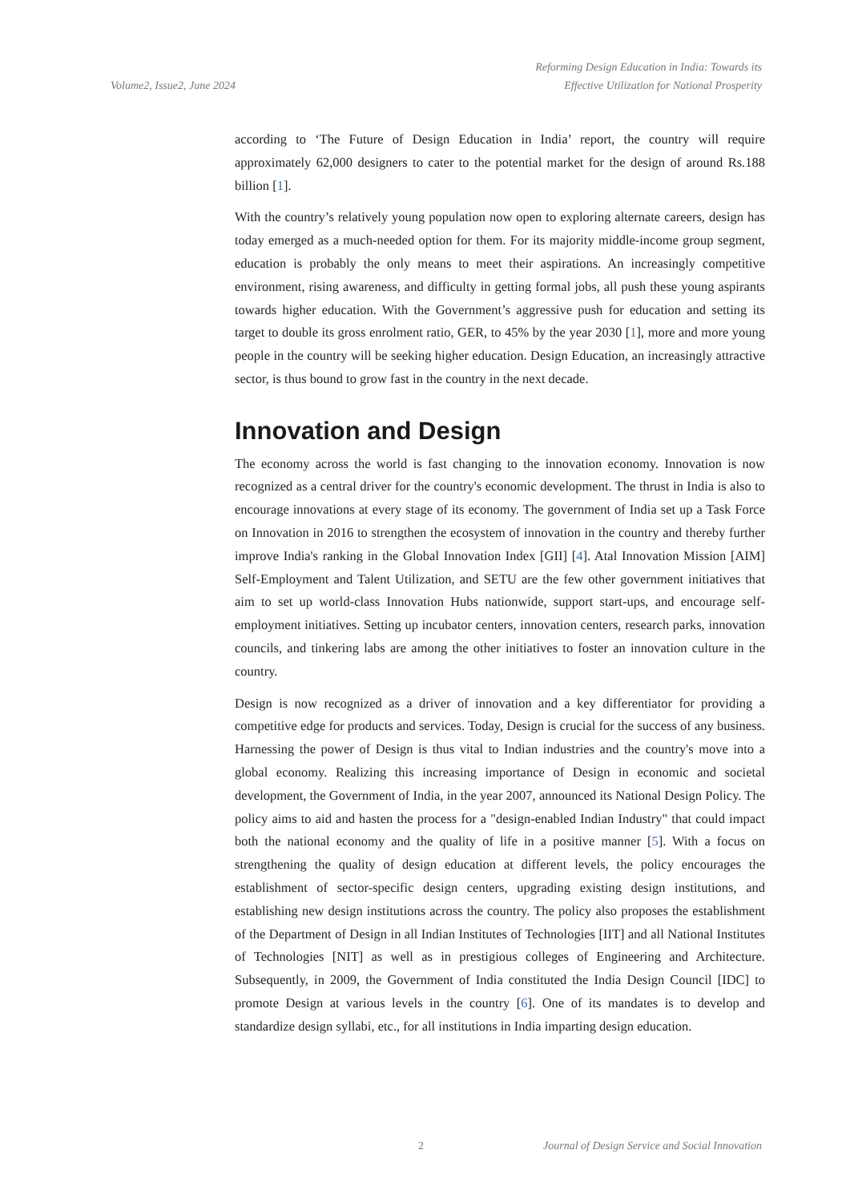Volume2, Issue2, June 2024
Reforming Design Education in India: Towards its
Effective Utilization for National Prosperity
according to ‘The Future of Design Education in India’ report, the country will require approximately 62,000 designers to cater to the potential market for the design of around Rs.188 billion [1].
With the country’s relatively young population now open to exploring alternate careers, design has today emerged as a much-needed option for them. For its majority middle-income group segment, education is probably the only means to meet their aspirations. An increasingly competitive environment, rising awareness, and difficulty in getting formal jobs, all push these young aspirants towards higher education. With the Government’s aggressive push for education and setting its target to double its gross enrolment ratio, GER, to 45% by the year 2030 [1], more and more young people in the country will be seeking higher education. Design Education, an increasingly attractive sector, is thus bound to grow fast in the country in the next decade.
Innovation and Design
The economy across the world is fast changing to the innovation economy. Innovation is now recognized as a central driver for the country's economic development. The thrust in India is also to encourage innovations at every stage of its economy. The government of India set up a Task Force on Innovation in 2016 to strengthen the ecosystem of innovation in the country and thereby further improve India's ranking in the Global Innovation Index [GII] [4]. Atal Innovation Mission [AIM] Self-Employment and Talent Utilization, and SETU are the few other government initiatives that aim to set up world-class Innovation Hubs nationwide, support start-ups, and encourage self-employment initiatives. Setting up incubator centers, innovation centers, research parks, innovation councils, and tinkering labs are among the other initiatives to foster an innovation culture in the country.
Design is now recognized as a driver of innovation and a key differentiator for providing a competitive edge for products and services. Today, Design is crucial for the success of any business. Harnessing the power of Design is thus vital to Indian industries and the country's move into a global economy. Realizing this increasing importance of Design in economic and societal development, the Government of India, in the year 2007, announced its National Design Policy. The policy aims to aid and hasten the process for a "design-enabled Indian Industry" that could impact both the national economy and the quality of life in a positive manner [5]. With a focus on strengthening the quality of design education at different levels, the policy encourages the establishment of sector-specific design centers, upgrading existing design institutions, and establishing new design institutions across the country. The policy also proposes the establishment of the Department of Design in all Indian Institutes of Technologies [IIT] and all National Institutes of Technologies [NIT] as well as in prestigious colleges of Engineering and Architecture. Subsequently, in 2009, the Government of India constituted the India Design Council [IDC] to promote Design at various levels in the country [6]. One of its mandates is to develop and standardize design syllabi, etc., for all institutions in India imparting design education.
2 Journal of Design Service and Social Innovation